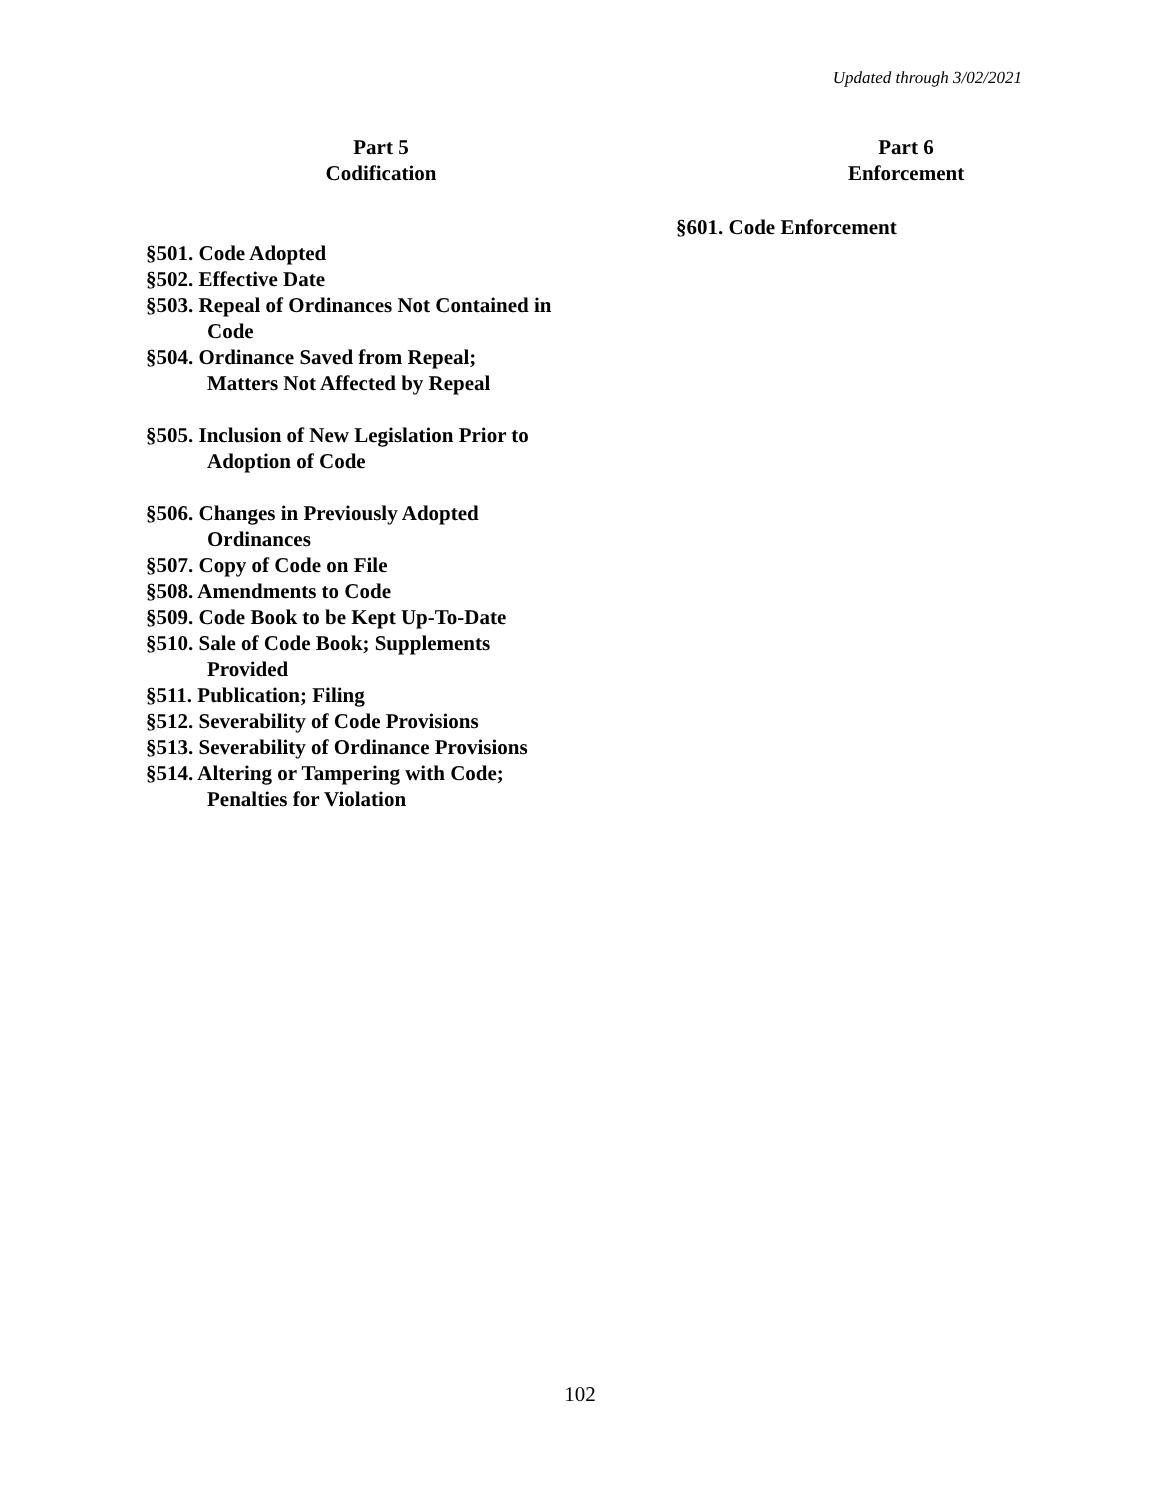Updated through 3/02/2021
Part 5
Codification
§501. Code Adopted
§502. Effective Date
§503. Repeal of Ordinances Not Contained in
Code
§504. Ordinance Saved from Repeal;
Matters Not Affected by Repeal
§505. Inclusion of New Legislation Prior to
Adoption of Code
§506. Changes in Previously Adopted
Ordinances
§507. Copy of Code on File
§508. Amendments to Code
§509. Code Book to be Kept Up-To-Date
§510. Sale of Code Book; Supplements
Provided
§511. Publication; Filing
§512. Severability of Code Provisions
§513. Severability of Ordinance Provisions
§514. Altering or Tampering with Code;
Penalties for Violation
Part 6
Enforcement
§601. Code Enforcement
102